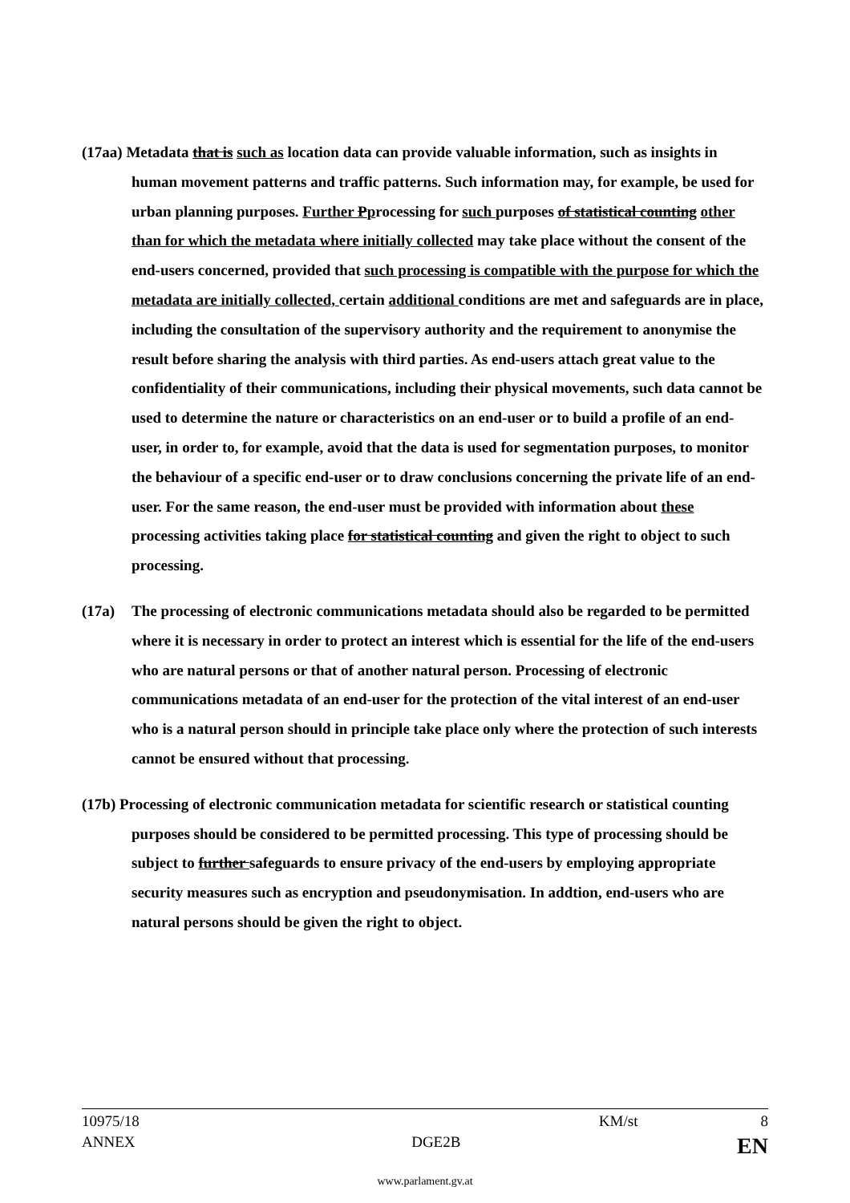(17aa) Metadata that is such as location data can provide valuable information, such as insights in human movement patterns and traffic patterns. Such information may, for example, be used for urban planning purposes. Further Pprocessing for such purposes of statistical counting other than for which the metadata where initially collected may take place without the consent of the end-users concerned, provided that such processing is compatible with the purpose for which the metadata are initially collected, certain additional conditions are met and safeguards are in place, including the consultation of the supervisory authority and the requirement to anonymise the result before sharing the analysis with third parties. As end-users attach great value to the confidentiality of their communications, including their physical movements, such data cannot be used to determine the nature or characteristics on an end-user or to build a profile of an end-user, in order to, for example, avoid that the data is used for segmentation purposes, to monitor the behaviour of a specific end-user or to draw conclusions concerning the private life of an end-user. For the same reason, the end-user must be provided with information about these processing activities taking place for statistical counting and given the right to object to such processing.
(17a) The processing of electronic communications metadata should also be regarded to be permitted where it is necessary in order to protect an interest which is essential for the life of the end-users who are natural persons or that of another natural person. Processing of electronic communications metadata of an end-user for the protection of the vital interest of an end-user who is a natural person should in principle take place only where the protection of such interests cannot be ensured without that processing.
(17b) Processing of electronic communication metadata for scientific research or statistical counting purposes should be considered to be permitted processing. This type of processing should be subject to further safeguards to ensure privacy of the end-users by employing appropriate security measures such as encryption and pseudonymisation. In addtion, end-users who are natural persons should be given the right to object.
10975/18 KM/st 8
ANNEX DGE2B EN
www.parlament.gv.at